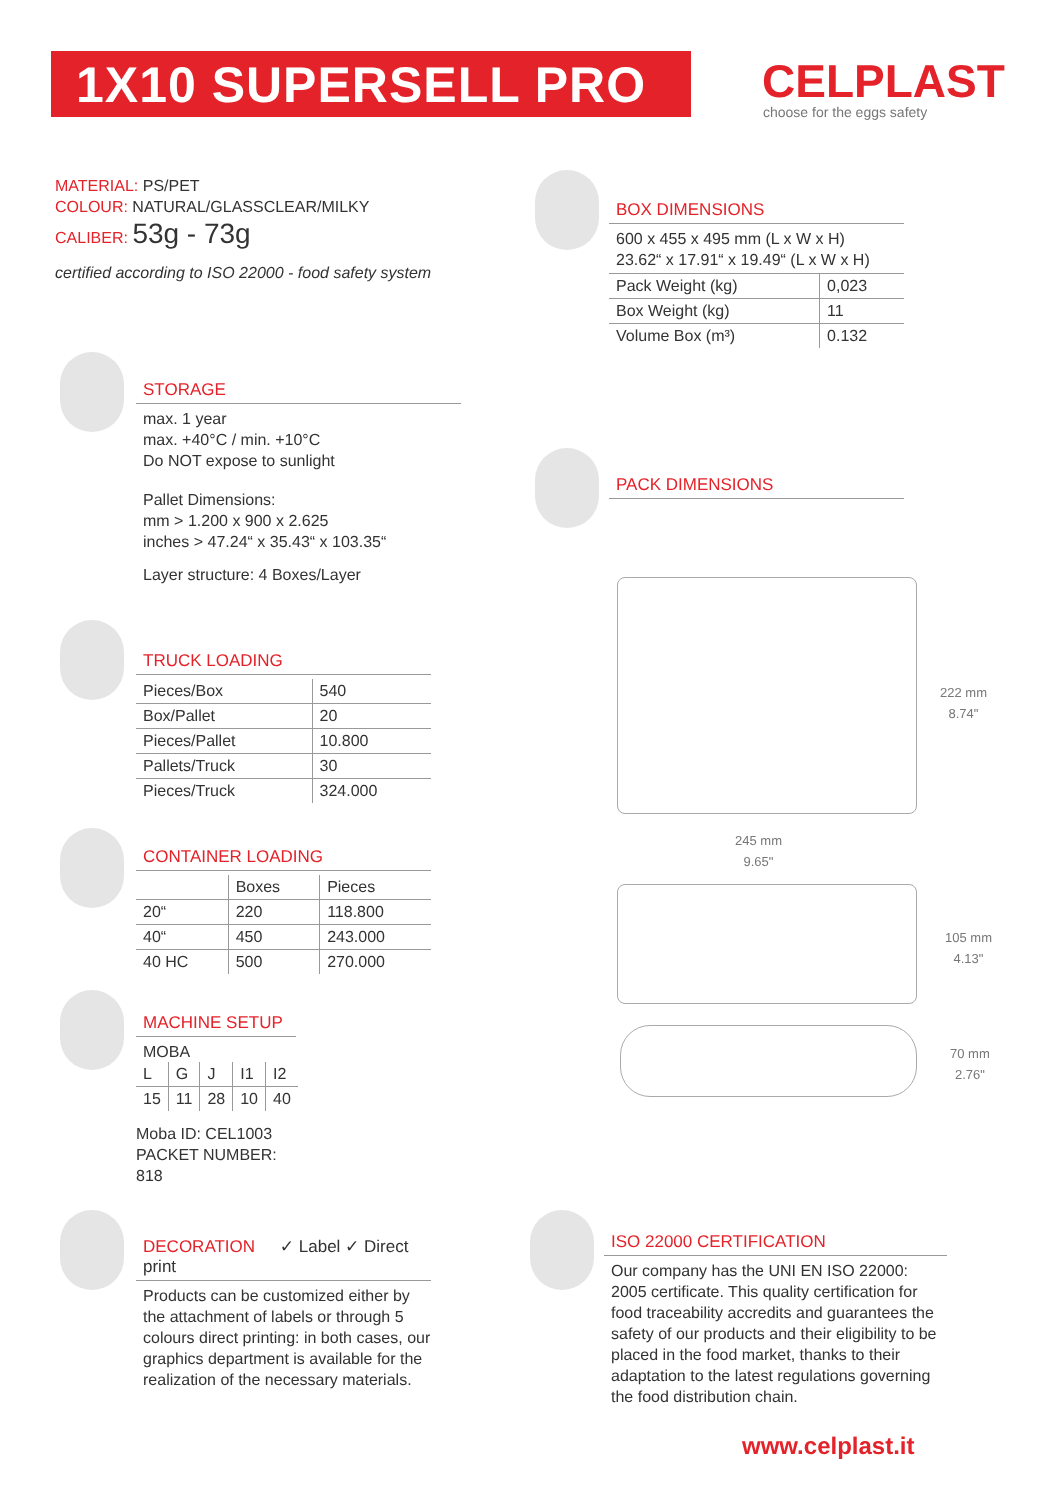1X10 SUPERSELL PRO CELPLAST
choose for the eggs safety
MATERIAL: PS/PET
COLOUR: NATURAL/GLASSCLEAR/MILKY
CALIBER: 53g - 73g
certified according to ISO 22000 - food safety system
STORAGE
max. 1 year
max. +40°C / min. +10°C
Do NOT expose to sunlight
Pallet Dimensions:
mm > 1.200 x 900 x 2.625
inches > 47.24“ x 35.43“ x 103.35“
Layer structure: 4 Boxes/Layer
TRUCK LOADING
| Pieces/Box | 540 |
| Box/Pallet | 20 |
| Pieces/Pallet | 10.800 |
| Pallets/Truck | 30 |
| Pieces/Truck | 324.000 |
CONTAINER LOADING
| | Boxes | Pieces |
| --- | --- | --- |
| 20“ | 220 | 118.800 |
| 40“ | 450 | 243.000 |
| 40 HC | 500 | 270.000 |
MACHINE SETUP
MOBA
| L | G | J | I1 | I2 |
| 15 | 11 | 28 | 10 | 40 |
Moba ID: CEL1003
PACKET NUMBER: 818
DECORATION ✓ Label ✓ Direct print
Products can be customized either by the attachment of labels or through 5 colours direct printing: in both cases, our graphics department is available for the realization of the necessary materials.
BOX DIMENSIONS
600 x 455 x 495 mm (L x W x H)
23.62“ x 17.91“ x 19.49“ (L x W x H)
| Pack Weight (kg) | 0,023 |
| Box Weight (kg) | 11 |
| Volume Box (m³) | 0.132 |
PACK DIMENSIONS
222 mm
8.74"
245 mm
9.65"
105 mm
4.13"
70 mm
2.76"
ISO 22000 CERTIFICATION
Our company has the UNI EN ISO 22000: 2005 certificate. This quality certification for food traceability accredits and guarantees the safety of our products and their eligibility to be placed in the food market, thanks to their adaptation to the latest regulations governing the food distribution chain.
www.celplast.it